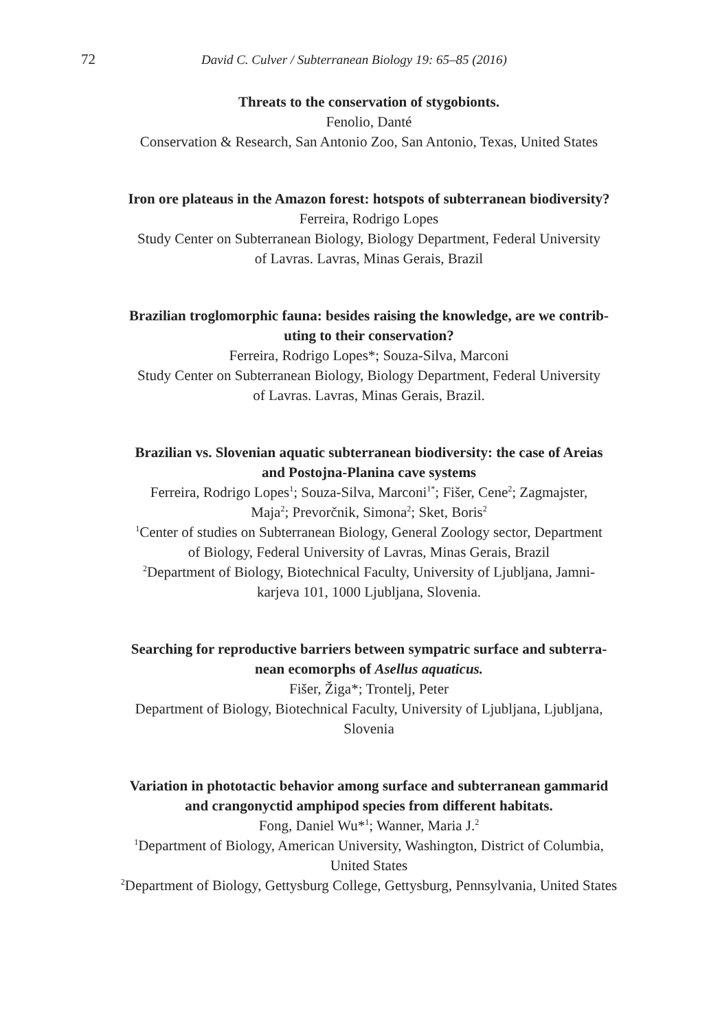72 David C. Culver / Subterranean Biology 19: 65–85 (2016)
Threats to the conservation of stygobionts.
Fenolio, Danté
Conservation & Research, San Antonio Zoo, San Antonio, Texas, United States
Iron ore plateaus in the Amazon forest: hotspots of subterranean biodiversity?
Ferreira, Rodrigo Lopes
Study Center on Subterranean Biology, Biology Department, Federal University
of Lavras. Lavras, Minas Gerais, Brazil
Brazilian troglomorphic fauna: besides raising the knowledge, are we contrib-
uting to their conservation?
Ferreira, Rodrigo Lopes*; Souza-Silva, Marconi
Study Center on Subterranean Biology, Biology Department, Federal University
of Lavras. Lavras, Minas Gerais, Brazil.
Brazilian vs. Slovenian aquatic subterranean biodiversity: the case of Areias
and Postojna-Planina cave systems
Ferreira, Rodrigo Lopes<sup>1</sup>; Souza-Silva, Marconi<sup>1*</sup>; Fišer, Cene<sup>2</sup>; Zagmajster,
Maja<sup>2</sup>; Prevorčnik, Simona<sup>2</sup>; Sket, Boris<sup>2</sup>
<sup>1</sup> Center of studies on Subterranean Biology, General Zoology sector, Department
of Biology, Federal University of Lavras, Minas Gerais, Brazil
<sup>2</sup> Department of Biology, Biotechnical Faculty, University of Ljubljana, Jamni-
karjeva 101, 1000 Ljubljana, Slovenia.
Searching for reproductive barriers between sympatric surface and subterra-
nean ecomorphs of Asellus aquaticus.
Fišer, Žiga*; Trontelj, Peter
Department of Biology, Biotechnical Faculty, University of Ljubljana, Ljubljana,
Slovenia
Variation in phototactic behavior among surface and subterranean gammarid
and crangonyctid amphipod species from different habitats.
Fong, Daniel Wu*<sup>1</sup>; Wanner, Maria J.<sup>2</sup>
<sup>1</sup> Department of Biology, American University, Washington, District of Columbia,
United States
<sup>2</sup> Department of Biology, Gettysburg College, Gettysburg, Pennsylvania, United States